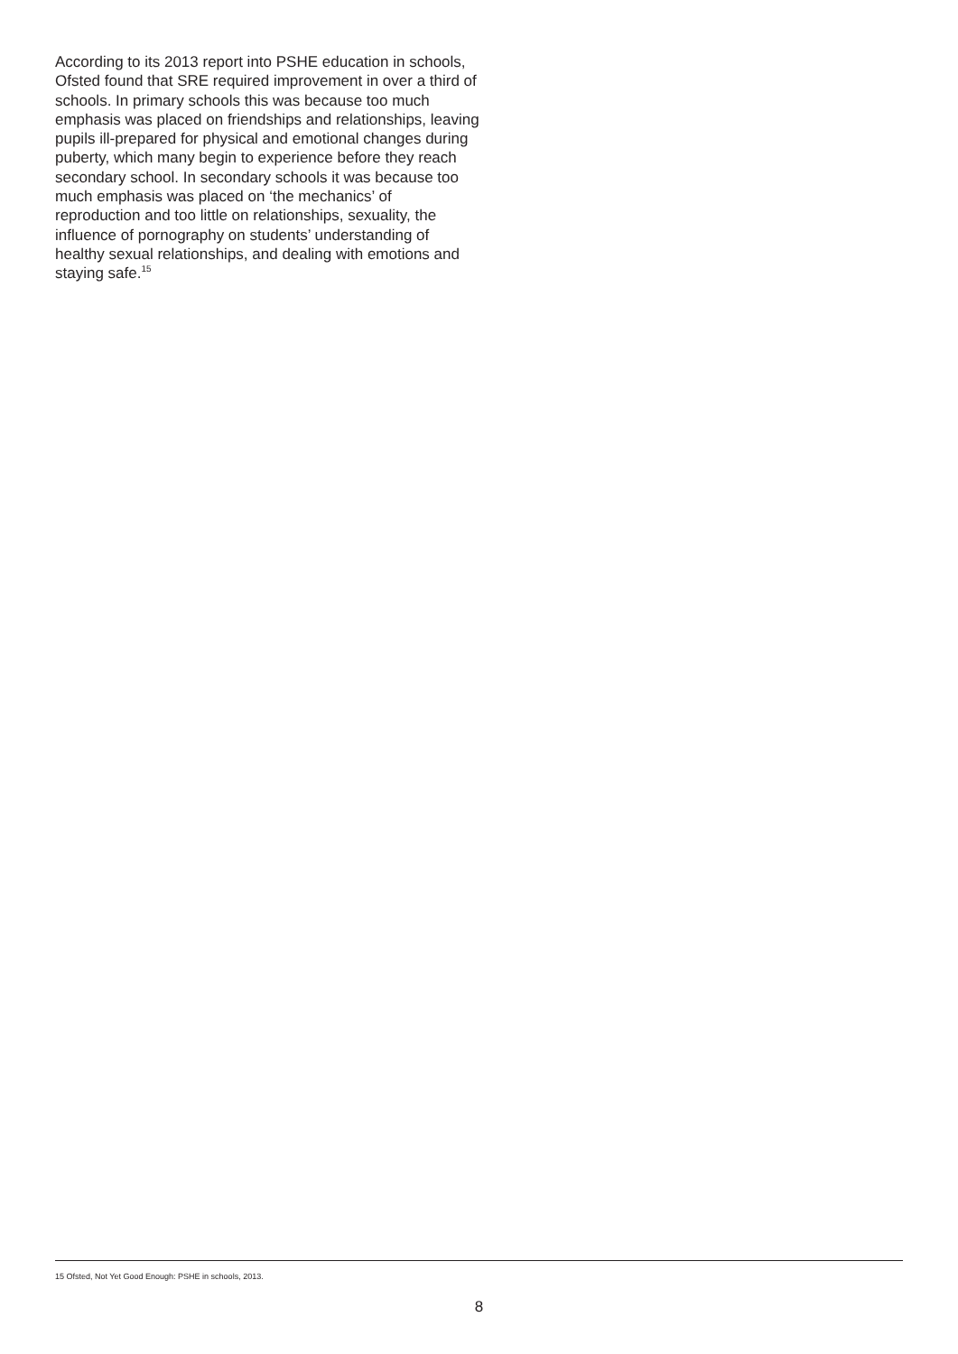According to its 2013 report into PSHE education in schools, Ofsted found that SRE required improvement in over a third of schools. In primary schools this was because too much emphasis was placed on friendships and relationships, leaving pupils ill-prepared for physical and emotional changes during puberty, which many begin to experience before they reach secondary school. In secondary schools it was because too much emphasis was placed on ‘the mechanics’ of reproduction and too little on relationships, sexuality, the influence of pornography on students’ understanding of healthy sexual relationships, and dealing with emotions and staying safe.<sup>15</sup>
15 Ofsted, Not Yet Good Enough: PSHE in schools, 2013.
8